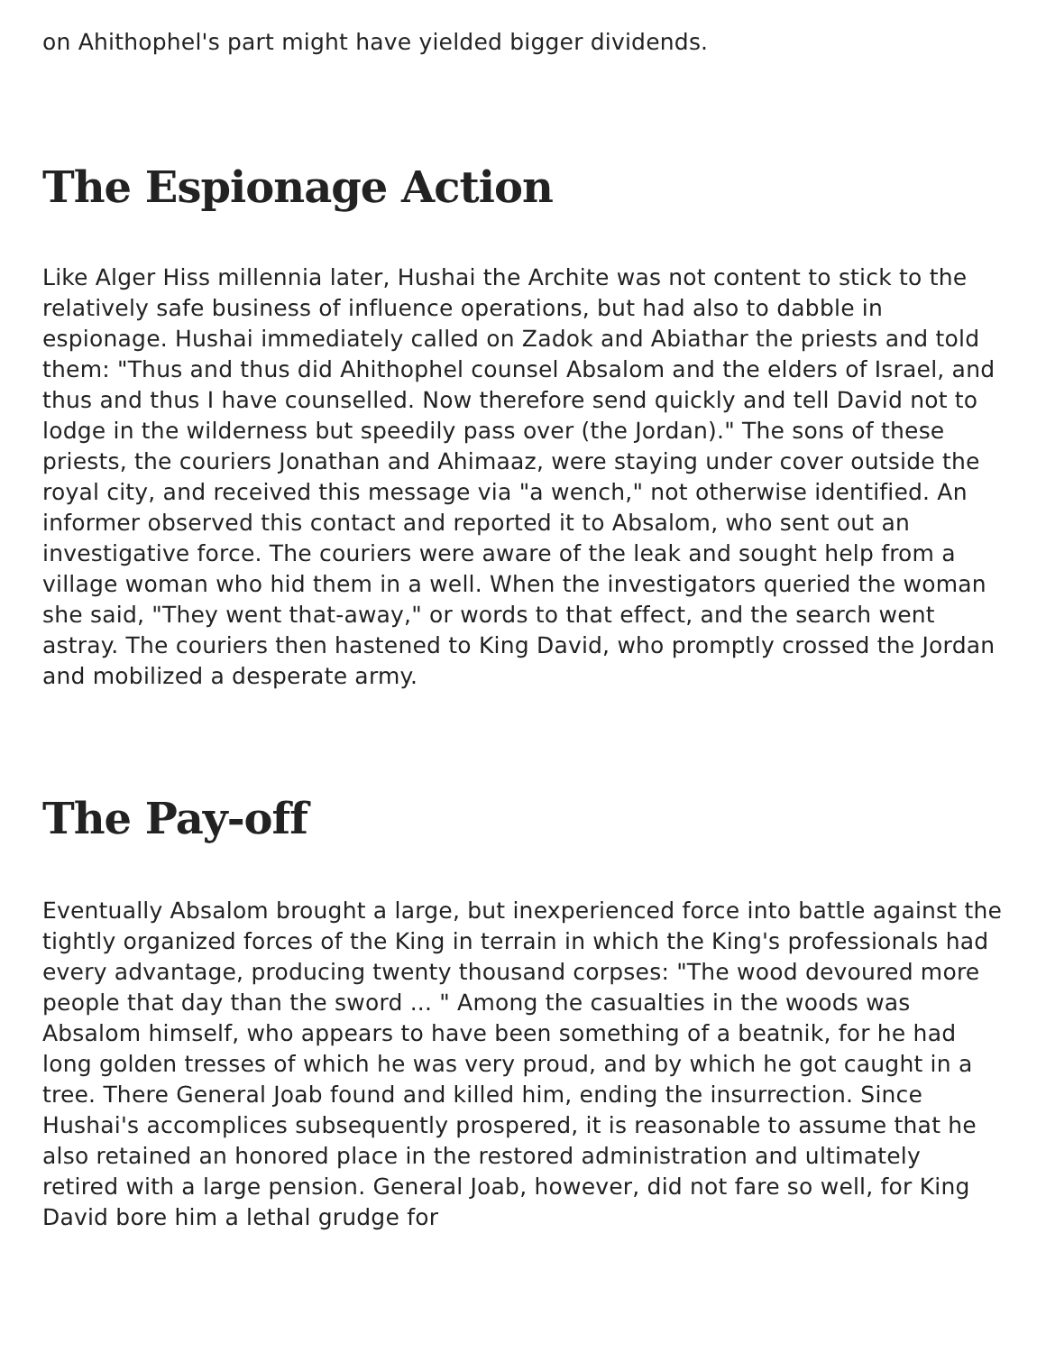on Ahithophel's part might have yielded bigger dividends.
The Espionage Action
Like Alger Hiss millennia later, Hushai the Archite was not content to stick to the relatively safe business of influence operations, but had also to dabble in espionage. Hushai immediately called on Zadok and Abiathar the priests and told them: "Thus and thus did Ahithophel counsel Absalom and the elders of Israel, and thus and thus I have counselled. Now therefore send quickly and tell David not to lodge in the wilderness but speedily pass over (the Jordan)." The sons of these priests, the couriers Jonathan and Ahimaaz, were staying under cover outside the royal city, and received this message via "a wench," not otherwise identified. An informer observed this contact and reported it to Absalom, who sent out an investigative force. The couriers were aware of the leak and sought help from a village woman who hid them in a well. When the investigators queried the woman she said, "They went that-away," or words to that effect, and the search went astray. The couriers then hastened to King David, who promptly crossed the Jordan and mobilized a desperate army.
The Pay-off
Eventually Absalom brought a large, but inexperienced force into battle against the tightly organized forces of the King in terrain in which the King's professionals had every advantage, producing twenty thousand corpses: "The wood devoured more people that day than the sword ... " Among the casualties in the woods was Absalom himself, who appears to have been something of a beatnik, for he had long golden tresses of which he was very proud, and by which he got caught in a tree. There General Joab found and killed him, ending the insurrection. Since Hushai's accomplices subsequently prospered, it is reasonable to assume that he also retained an honored place in the restored administration and ultimately retired with a large pension. General Joab, however, did not fare so well, for King David bore him a lethal grudge for